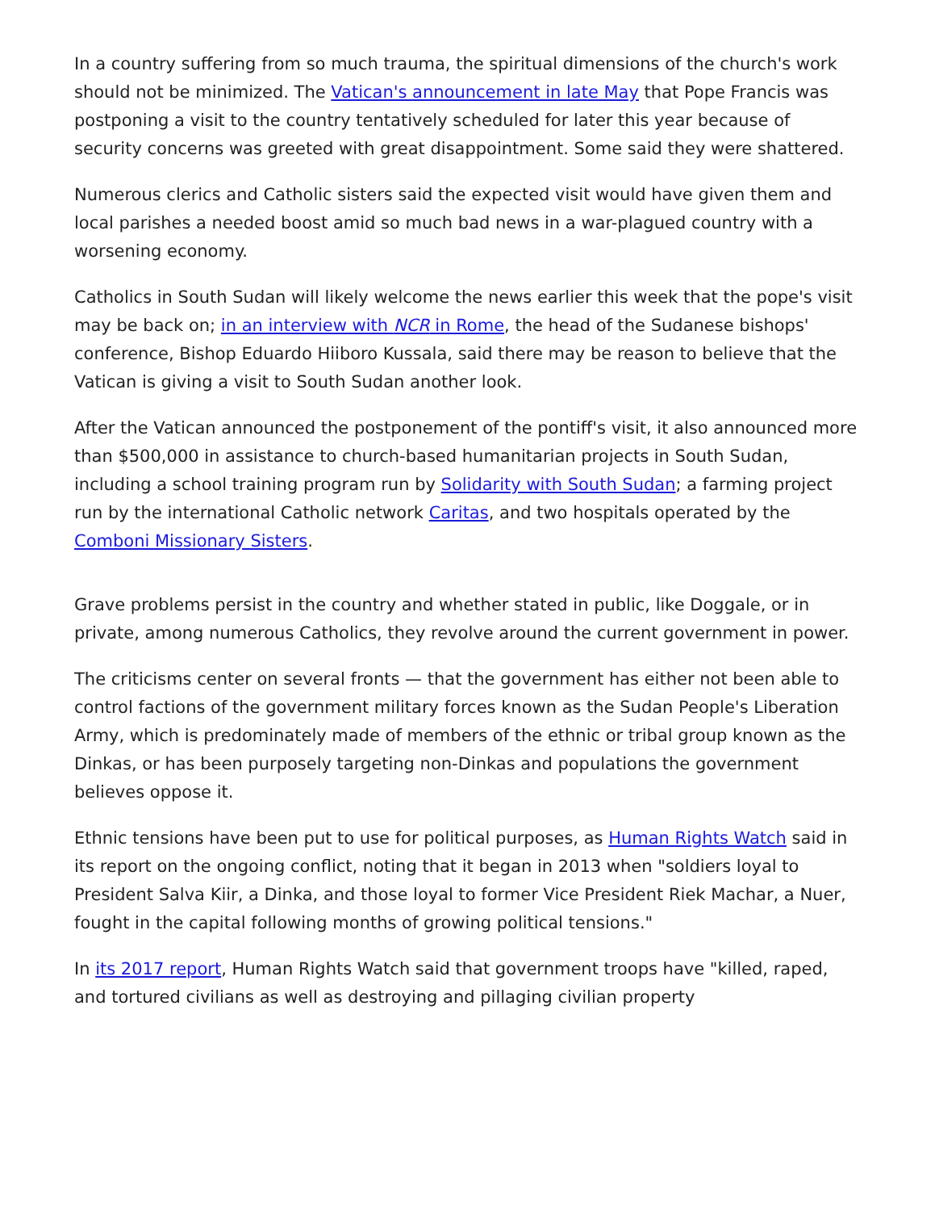In a country suffering from so much trauma, the spiritual dimensions of the church's work should not be minimized. The Vatican's announcement in late May that Pope Francis was postponing a visit to the country tentatively scheduled for later this year because of security concerns was greeted with great disappointment. Some said they were shattered.
Numerous clerics and Catholic sisters said the expected visit would have given them and local parishes a needed boost amid so much bad news in a war-plagued country with a worsening economy.
Catholics in South Sudan will likely welcome the news earlier this week that the pope's visit may be back on; in an interview with NCR in Rome, the head of the Sudanese bishops' conference, Bishop Eduardo Hiiboro Kussala, said there may be reason to believe that the Vatican is giving a visit to South Sudan another look.
After the Vatican announced the postponement of the pontiff's visit, it also announced more than $500,000 in assistance to church-based humanitarian projects in South Sudan, including a school training program run by Solidarity with South Sudan; a farming project run by the international Catholic network Caritas, and two hospitals operated by the Comboni Missionary Sisters.
Grave problems persist in the country and whether stated in public, like Doggale, or in private, among numerous Catholics, they revolve around the current government in power.
The criticisms center on several fronts — that the government has either not been able to control factions of the government military forces known as the Sudan People's Liberation Army, which is predominately made of members of the ethnic or tribal group known as the Dinkas, or has been purposely targeting non-Dinkas and populations the government believes oppose it.
Ethnic tensions have been put to use for political purposes, as Human Rights Watch said in its report on the ongoing conflict, noting that it began in 2013 when "soldiers loyal to President Salva Kiir, a Dinka, and those loyal to former Vice President Riek Machar, a Nuer, fought in the capital following months of growing political tensions."
In its 2017 report, Human Rights Watch said that government troops have "killed, raped, and tortured civilians as well as destroying and pillaging civilian property